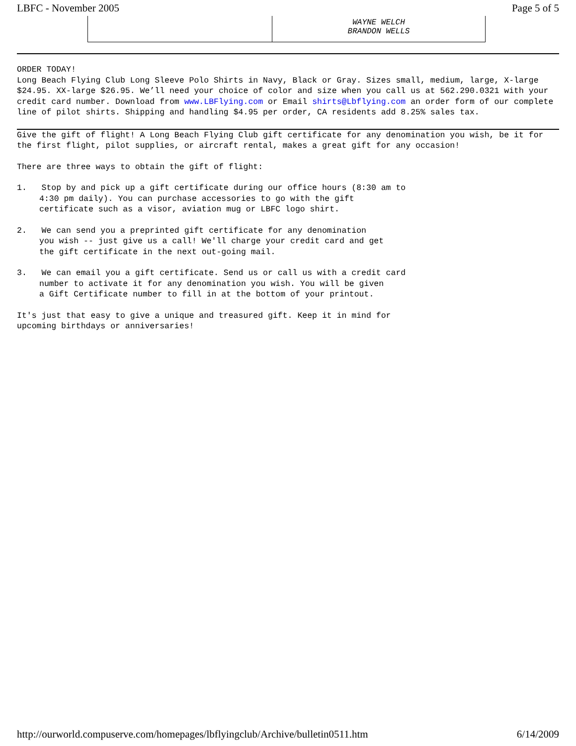LBFC - November 2005 Page 5 of 5
| | WAYNE WELCH BRANDON WELLS |
ORDER TODAY!
Long Beach Flying Club Long Sleeve Polo Shirts in Navy, Black or Gray. Sizes small, medium, large, X-large $24.95. XX-large $26.95. We’ll need your choice of color and size when you call us at 562.290.0321 with your credit card number. Download from www.LBFlying.com or Email shirts@Lbflying.com an order form of our complete line of pilot shirts. Shipping and handling $4.95 per order, CA residents add 8.25% sales tax.
Give the gift of flight! A Long Beach Flying Club gift certificate for any denomination you wish, be it for the first flight, pilot supplies, or aircraft rental, makes a great gift for any occasion!
There are three ways to obtain the gift of flight:
1. Stop by and pick up a gift certificate during our office hours (8:30 am to
4:30 pm daily). You can purchase accessories to go with the gift
certificate such as a visor, aviation mug or LBFC logo shirt.
2. We can send you a preprinted gift certificate for any denomination
you wish -- just give us a call! We'll charge your credit card and get
the gift certificate in the next out-going mail.
3. We can email you a gift certificate. Send us or call us with a credit card
number to activate it for any denomination you wish. You will be given
a Gift Certificate number to fill in at the bottom of your printout.
It's just that easy to give a unique and treasured gift. Keep it in mind for
upcoming birthdays or anniversaries!
http://ourworld.compuserve.com/homepages/lbflyingclub/Archive/bulletin0511.htm 6/14/2009